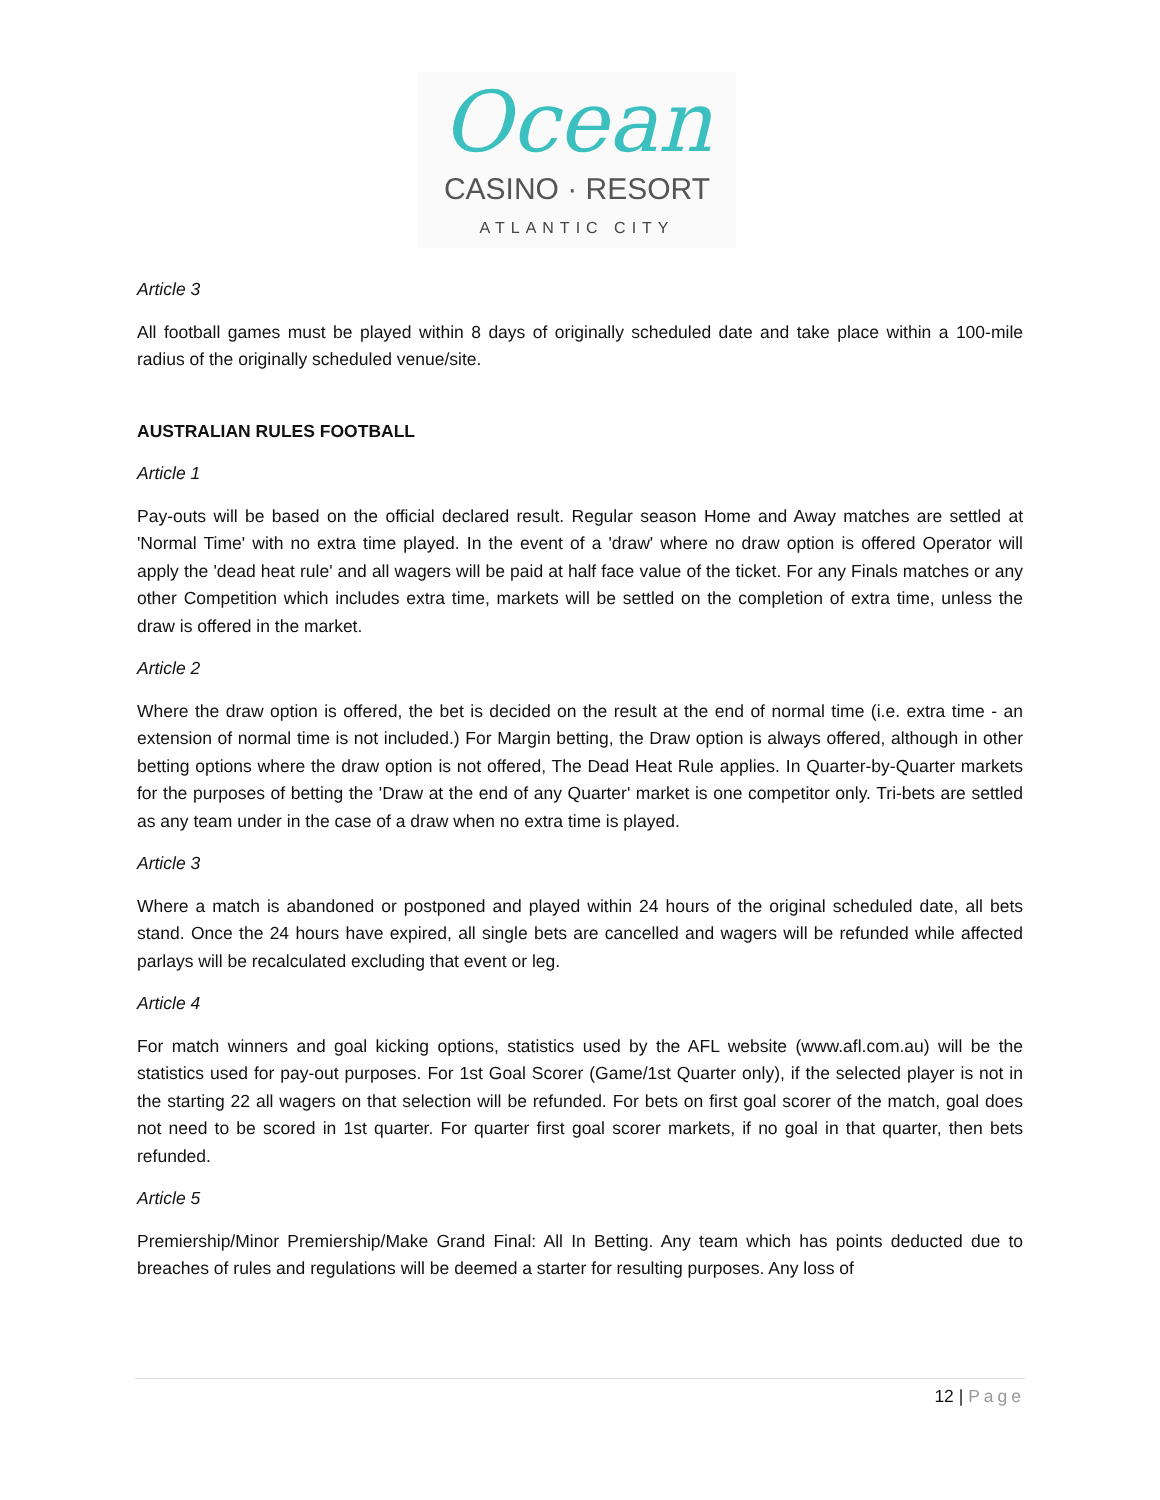Ocean
CASINO · RESORT
ATLANTIC CITY
Article 3
All football games must be played within 8 days of originally scheduled date and take place within a 100-mile radius of the originally scheduled venue/site.
AUSTRALIAN RULES FOOTBALL
Article 1
Pay-outs will be based on the official declared result. Regular season Home and Away matches are settled at 'Normal Time' with no extra time played. In the event of a 'draw' where no draw option is offered Operator will apply the 'dead heat rule' and all wagers will be paid at half face value of the ticket. For any Finals matches or any other Competition which includes extra time, markets will be settled on the completion of extra time, unless the draw is offered in the market.
Article 2
Where the draw option is offered, the bet is decided on the result at the end of normal time (i.e. extra time - an extension of normal time is not included.) For Margin betting, the Draw option is always offered, although in other betting options where the draw option is not offered, The Dead Heat Rule applies. In Quarter-by-Quarter markets for the purposes of betting the 'Draw at the end of any Quarter' market is one competitor only. Tri-bets are settled as any team under in the case of a draw when no extra time is played.
Article 3
Where a match is abandoned or postponed and played within 24 hours of the original scheduled date, all bets stand. Once the 24 hours have expired, all single bets are cancelled and wagers will be refunded while affected parlays will be recalculated excluding that event or leg.
Article 4
For match winners and goal kicking options, statistics used by the AFL website (www.afl.com.au) will be the statistics used for pay-out purposes. For 1st Goal Scorer (Game/1st Quarter only), if the selected player is not in the starting 22 all wagers on that selection will be refunded. For bets on first goal scorer of the match, goal does not need to be scored in 1st quarter. For quarter first goal scorer markets, if no goal in that quarter, then bets refunded.
Article 5
Premiership/Minor Premiership/Make Grand Final: All In Betting. Any team which has points deducted due to breaches of rules and regulations will be deemed a starter for resulting purposes. Any loss of
12 | Page